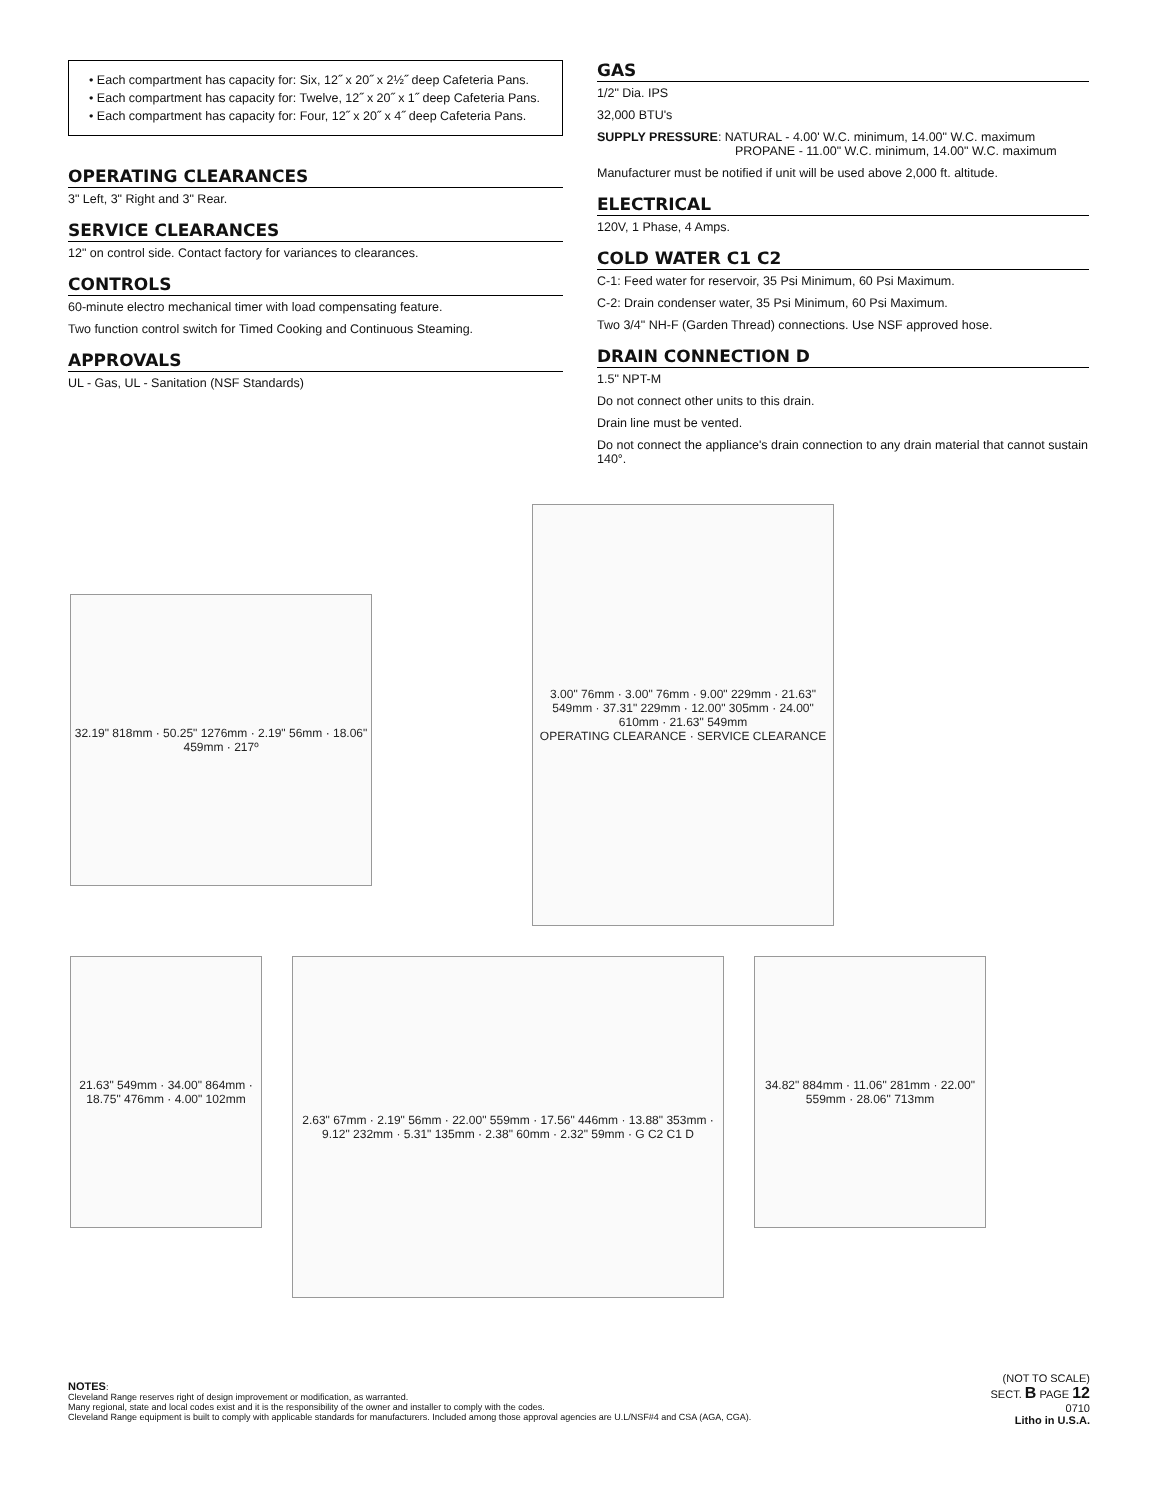• Each compartment has capacity for: Six, 12˝ x 20˝ x 2½˝ deep Cafeteria Pans.
• Each compartment has capacity for: Twelve, 12˝ x 20˝ x 1˝ deep Cafeteria Pans.
• Each compartment has capacity for: Four, 12˝ x 20˝ x 4˝ deep Cafeteria Pans.
OPERATING CLEARANCES
3" Left, 3" Right and 3" Rear.
SERVICE CLEARANCES
12" on control side. Contact factory for variances to clearances.
CONTROLS
60-minute electro mechanical timer with load compensating feature.
Two function control switch for Timed Cooking and Continuous Steaming.
APPROVALS
UL - Gas, UL - Sanitation (NSF Standards)
GAS
1/2" Dia. IPS
32,000 BTU's
SUPPLY PRESSURE: NATURAL - 4.00' W.C. minimum, 14.00" W.C. maximum
PROPANE - 11.00" W.C. minimum, 14.00" W.C. maximum
Manufacturer must be notified if unit will be used above 2,000 ft. altitude.
ELECTRICAL
120V, 1 Phase, 4 Amps.
COLD WATER C1 C2
C-1: Feed water for reservoir, 35 Psi Minimum, 60 Psi Maximum.
C-2: Drain condenser water, 35 Psi Minimum, 60 Psi Maximum.
Two 3/4" NH-F (Garden Thread) connections. Use NSF approved hose.
DRAIN CONNECTION D
1.5" NPT-M
Do not connect other units to this drain.
Drain line must be vented.
Do not connect the appliance's drain connection to any drain material that cannot sustain 140°.
32.19" 818mm · 50.25" 1276mm · 2.19" 56mm · 18.06" 459mm · 217º
3.00" 76mm · 3.00" 76mm · 9.00" 229mm · 21.63" 549mm · 37.31" 229mm · 12.00" 305mm · 24.00" 610mm · 21.63" 549mm
OPERATING CLEARANCE · SERVICE CLEARANCE
21.63" 549mm · 34.00" 864mm · 18.75" 476mm · 4.00" 102mm
2.63" 67mm · 2.19" 56mm · 22.00" 559mm · 17.56" 446mm · 13.88" 353mm · 9.12" 232mm · 5.31" 135mm · 2.38" 60mm · 2.32" 59mm · G C2 C1 D
34.82" 884mm · 11.06" 281mm · 22.00" 559mm · 28.06" 713mm
NOTES:
Cleveland Range reserves right of design improvement or modification, as warranted.
Many regional, state and local codes exist and it is the responsibility of the owner and installer to comply with the codes.
Cleveland Range equipment is built to comply with applicable standards for manufacturers. Included among those approval agencies are U.L/NSF#4 and CSA (AGA, CGA).
(NOT TO SCALE)
SECT. B PAGE 12
0710
Litho in U.S.A.